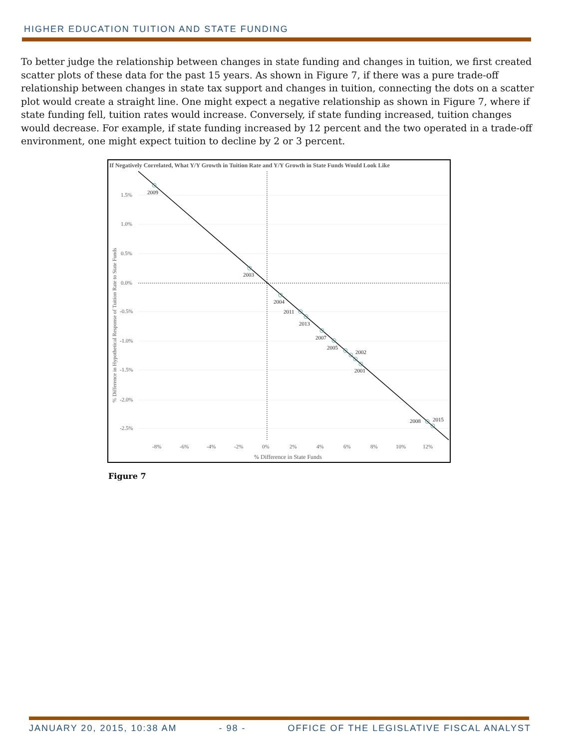HIGHER EDUCATION TUITION AND STATE FUNDING
To better judge the relationship between changes in state funding and changes in tuition, we first created scatter plots of these data for the past 15 years. As shown in Figure 7, if there was a pure trade-off relationship between changes in state tax support and changes in tuition, connecting the dots on a scatter plot would create a straight line. One might expect a negative relationship as shown in Figure 7, where if state funding fell, tuition rates would increase. Conversely, if state funding increased, tuition changes would decrease. For example, if state funding increased by 12 percent and the two operated in a trade-off environment, one might expect tuition to decline by 2 or 3 percent.
If Negatively Correlated, What Y/Y Growth in Tuition Rate and Y/Y Growth in State Funds Would Look Like
2009
2003
2004
2011
2013
2007
2005
2002
2001
2008
2015
1.5%
1.0%
0.5%
0.0%
-0.5%
-1.0%
-1.5%
-2.0%
-2.5%
-8%
-6%
-4%
-2%
0%
2%
4%
6%
8%
10%
12%
% Difference in State Funds
% Difference in Hypothetical Response of Tuition Rate to State Funds
Figure 7
JANUARY 20, 2015, 10:38 AM - 98 - OFFICE OF THE LEGISLATIVE FISCAL ANALYST